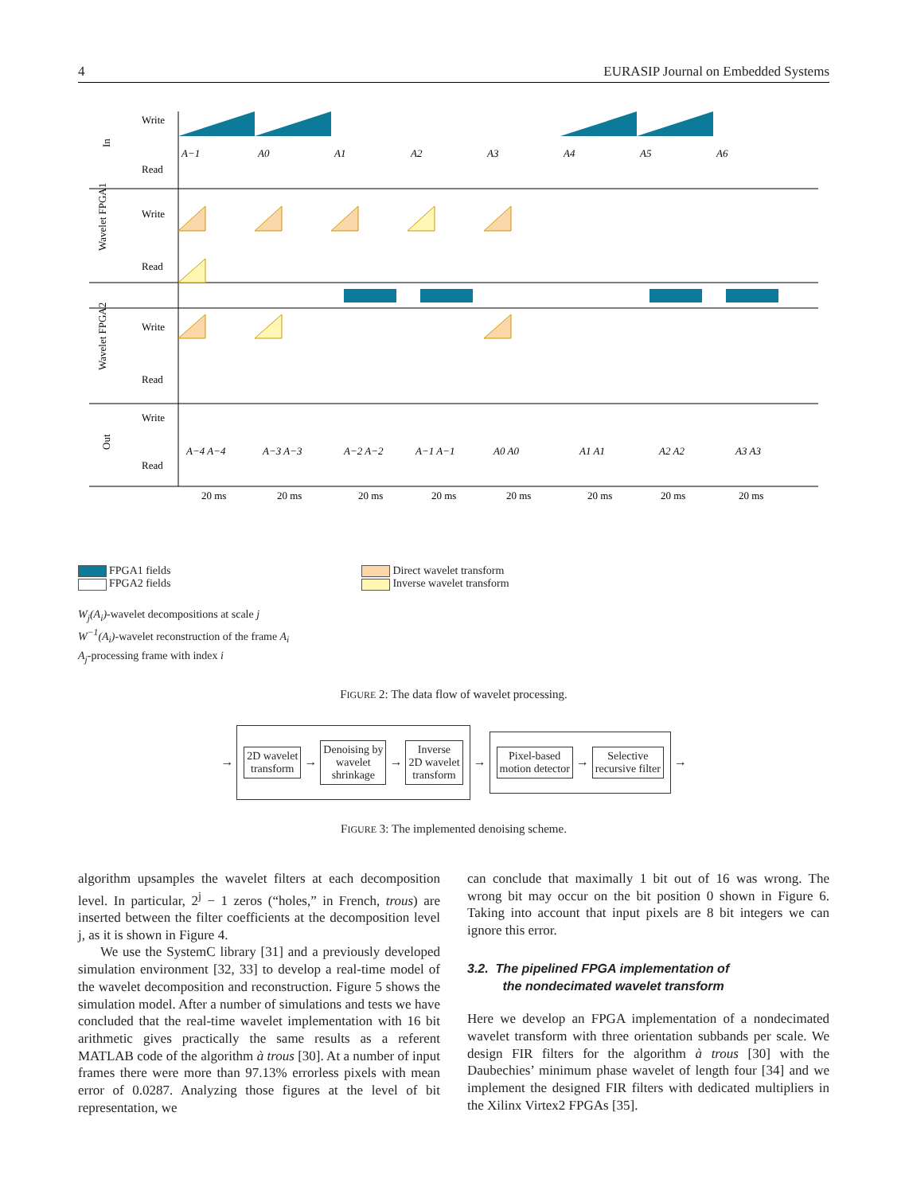4 EURASIP Journal on Embedded Systems
Write
Read
Write
Read
Write
Read
Write
Read
In
Wavelet FPGA1
Wavelet FPGA2
Out
20 ms
20 ms
20 ms
20 ms
20 ms
20 ms
20 ms
20 ms
A−1
A0
A1
A2
A3
A4
A5
A6
A−4 A−4
A−3 A−3
A−2 A−2
A−1 A−1
A0 A0
A1 A1
A2 A2
A3 A3
FPGA1 fields
FPGA2 fields
Direct wavelet transform
Inverse wavelet transform
W<sub>j</sub>(A<sub>i</sub>)-wavelet decompositions at scale j
W<sup>−1</sup>(A<sub>i</sub>)-wavelet reconstruction of the frame A<sub>i</sub>
A<sub>j</sub>-processing frame with index i
FIGURE 2: The data flow of wavelet processing.
→ 2D wavelet
transform → Denoising by
wavelet
shrinkage → Inverse
2D wavelet
transform → Pixel-based
motion detector → Selective
recursive filter →
FIGURE 3: The implemented denoising scheme.
algorithm upsamples the wavelet filters at each decomposition level. In particular, 2<sup>j</sup> − 1 zeros (“holes,” in French, trous) are inserted between the filter coefficients at the decomposition level j, as it is shown in Figure 4.
We use the SystemC library [31] and a previously developed simulation environment [32, 33] to develop a real-time model of the wavelet decomposition and reconstruction. Figure 5 shows the simulation model. After a number of simulations and tests we have concluded that the real-time wavelet implementation with 16 bit arithmetic gives practically the same results as a referent MATLAB code of the algorithm à trous [30]. At a number of input frames there were more than 97.13% errorless pixels with mean error of 0.0287. Analyzing those figures at the level of bit representation, we
can conclude that maximally 1 bit out of 16 was wrong. The wrong bit may occur on the bit position 0 shown in Figure 6. Taking into account that input pixels are 8 bit integers we can ignore this error.
3.2. The pipelined FPGA implementation of
the nondecimated wavelet transform
Here we develop an FPGA implementation of a nondecimated wavelet transform with three orientation subbands per scale. We design FIR filters for the algorithm à trous [30] with the Daubechies’ minimum phase wavelet of length four [34] and we implement the designed FIR filters with dedicated multipliers in the Xilinx Virtex2 FPGAs [35].